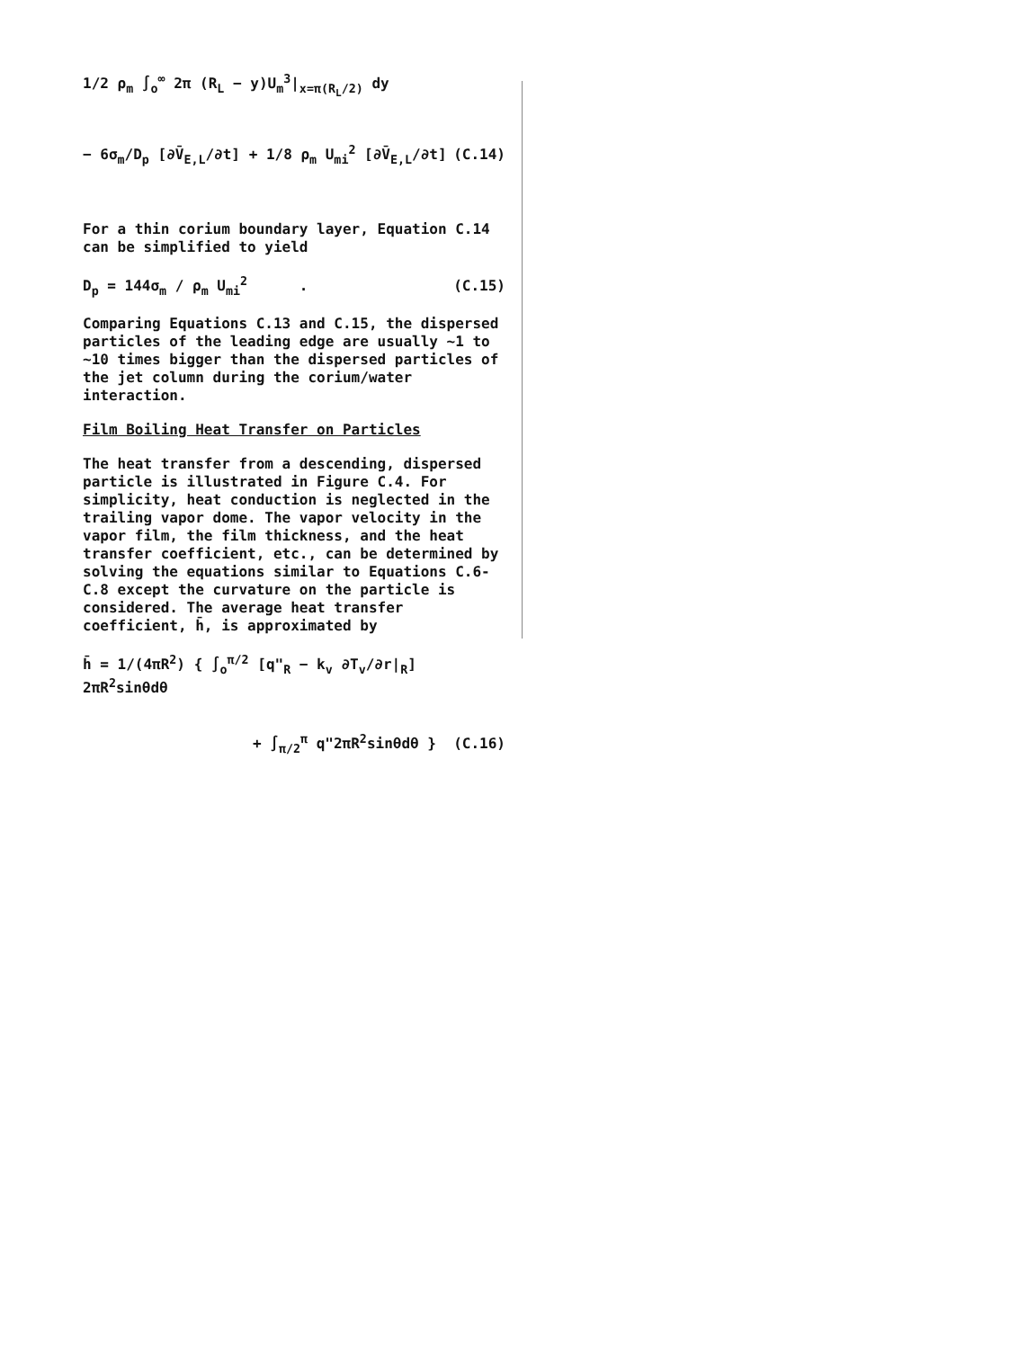1/2 ρ<sub>m</sub> ∫<sub>o</sub><sup>∞</sup> 2π (R<sub>L</sub> − y)U<sub>m</sub><sup>3</sup>|<sub>x=π(R<sub>L</sub>/2)</sub> dy
− 6σ<sub>m</sub>/D<sub>p</sub> [∂V̄<sub>E,L</sub>/∂t] + 1/8 ρ<sub>m</sub> U<sub>mi</sub><sup>2</sup> [∂V̄<sub>E,L</sub>/∂t] (C.14)
For a thin corium boundary layer, Equation C.14 can be simplified to yield
D<sub>p</sub> = 144σ<sub>m</sub> / ρ<sub>m</sub> U<sub>mi</sub><sup>2</sup> . (C.15)
Comparing Equations C.13 and C.15, the dispersed particles of the leading edge are usually ~1 to ~10 times bigger than the dispersed particles of the jet column during the corium/water interaction.
Film Boiling Heat Transfer on Particles
The heat transfer from a descending, dispersed particle is illustrated in Figure C.4. For simplicity, heat conduction is neglected in the trailing vapor dome. The vapor velocity in the vapor film, the film thickness, and the heat transfer coefficient, etc., can be determined by solving the equations similar to Equations C.6-C.8 except the curvature on the particle is considered. The average heat transfer coefficient, h̄, is approximated by
h̄ = 1/(4πR<sup>2</sup>) { ∫<sub>o</sub><sup>π/2</sup> [q"<sub>R</sub> − k<sub>v</sub> ∂T<sub>v</sub>/∂r|<sub>R</sub>] 2πR<sup>2</sup>sinθdθ
+ ∫<sub>π/2</sub><sup>π</sup> q"2πR<sup>2</sup>sinθdθ } (C.16)